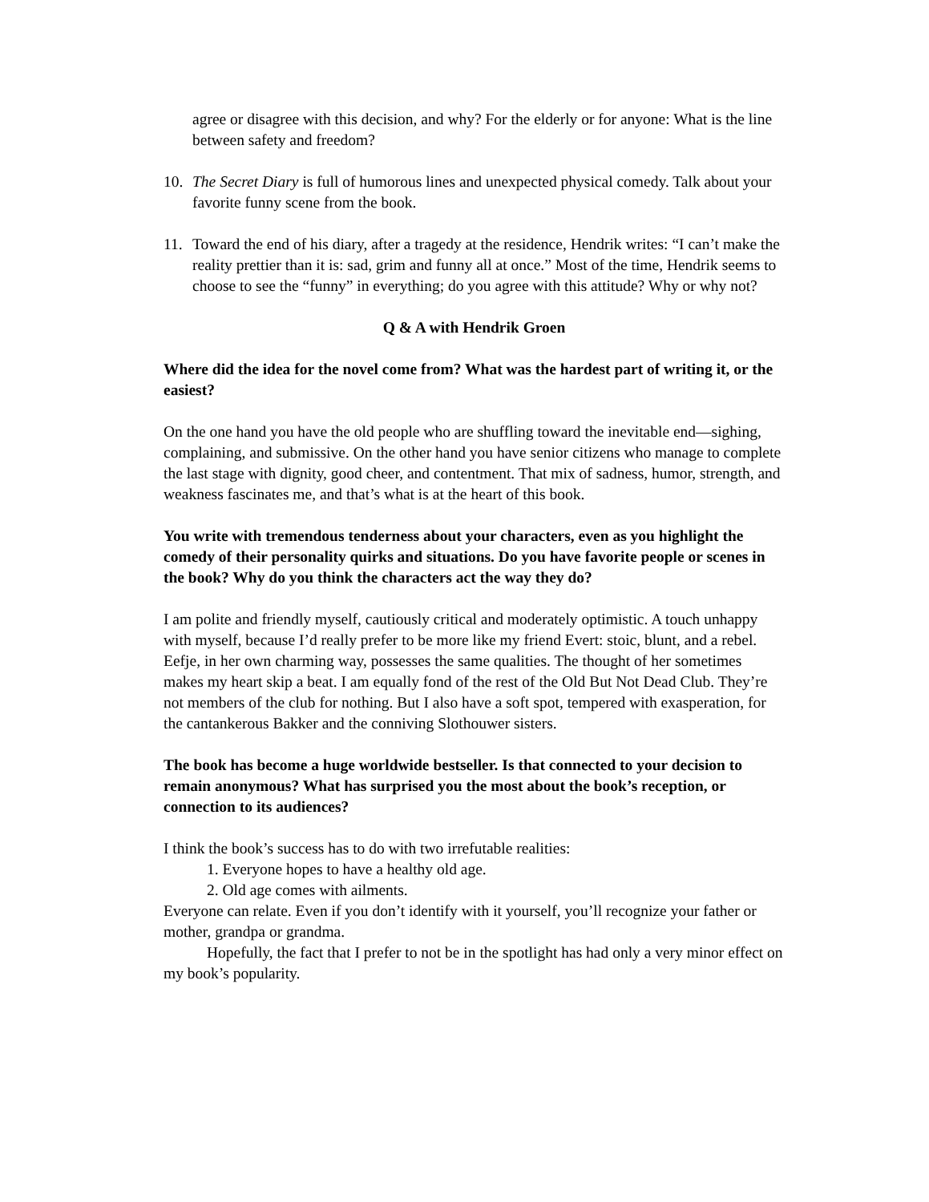agree or disagree with this decision, and why? For the elderly or for anyone: What is the line between safety and freedom?
10. The Secret Diary is full of humorous lines and unexpected physical comedy. Talk about your favorite funny scene from the book.
11. Toward the end of his diary, after a tragedy at the residence, Hendrik writes: “I can’t make the reality prettier than it is: sad, grim and funny all at once.” Most of the time, Hendrik seems to choose to see the “funny” in everything; do you agree with this attitude? Why or why not?
Q & A with Hendrik Groen
Where did the idea for the novel come from? What was the hardest part of writing it, or the easiest?
On the one hand you have the old people who are shuffling toward the inevitable end—sighing, complaining, and submissive. On the other hand you have senior citizens who manage to complete the last stage with dignity, good cheer, and contentment. That mix of sadness, humor, strength, and weakness fascinates me, and that’s what is at the heart of this book.
You write with tremendous tenderness about your characters, even as you highlight the comedy of their personality quirks and situations. Do you have favorite people or scenes in the book? Why do you think the characters act the way they do?
I am polite and friendly myself, cautiously critical and moderately optimistic. A touch unhappy with myself, because I’d really prefer to be more like my friend Evert: stoic, blunt, and a rebel. Eefje, in her own charming way, possesses the same qualities. The thought of her sometimes makes my heart skip a beat. I am equally fond of the rest of the Old But Not Dead Club. They’re not members of the club for nothing. But I also have a soft spot, tempered with exasperation, for the cantankerous Bakker and the conniving Slothouwer sisters.
The book has become a huge worldwide bestseller. Is that connected to your decision to remain anonymous? What has surprised you the most about the book’s reception, or connection to its audiences?
I think the book’s success has to do with two irrefutable realities:
1. Everyone hopes to have a healthy old age.
2. Old age comes with ailments.
Everyone can relate. Even if you don’t identify with it yourself, you’ll recognize your father or mother, grandpa or grandma.
Hopefully, the fact that I prefer to not be in the spotlight has had only a very minor effect on my book’s popularity.